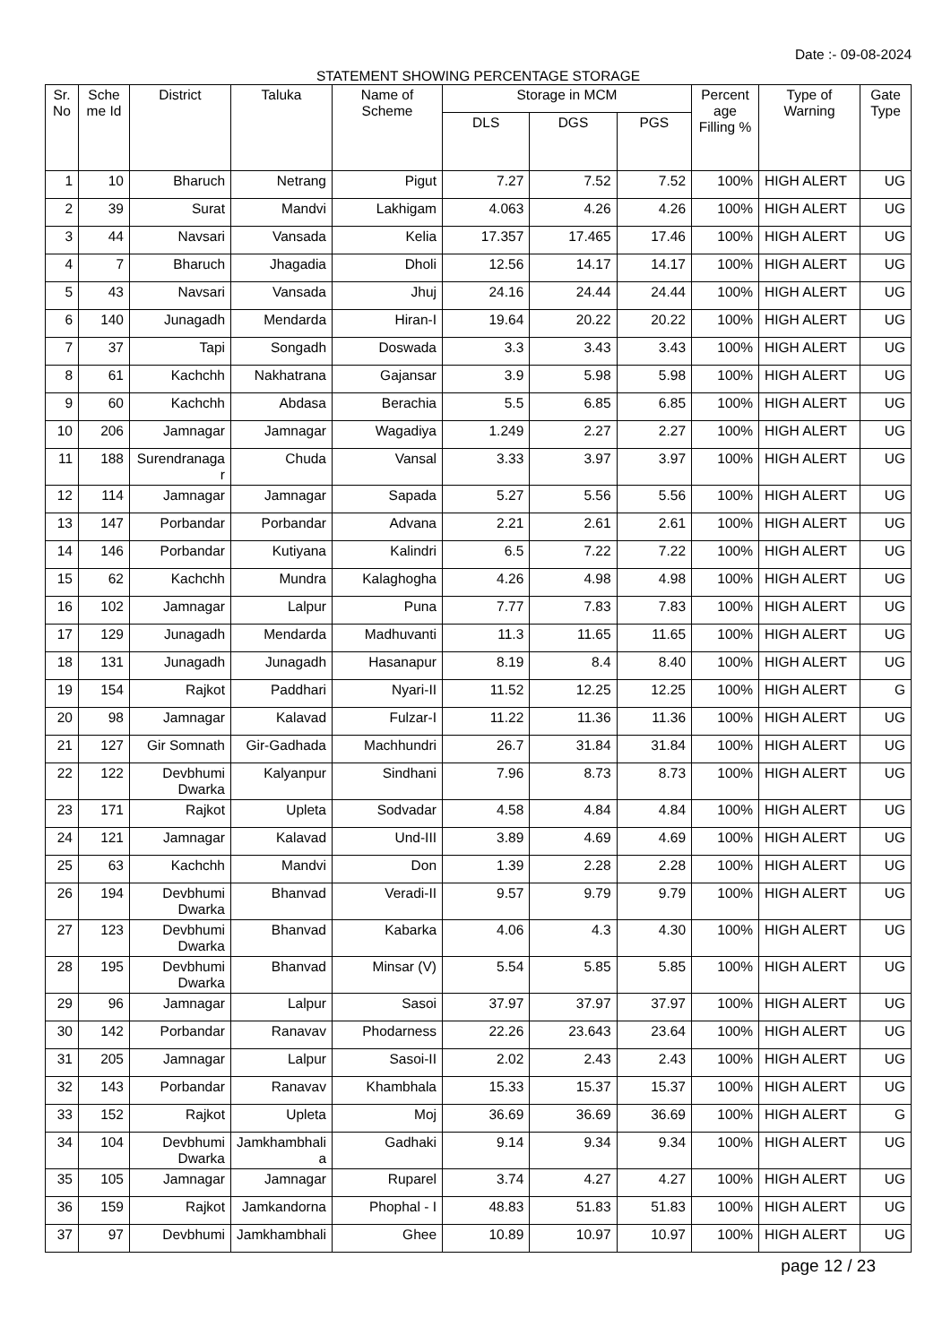Date :- 09-08-2024
STATEMENT SHOWING PERCENTAGE STORAGE
| Sr. No | Sche me Id | District | Taluka | Name of Scheme | Storage in MCM | | | Percent age Filling % | Type of Warning | Gate Type |
| --- | --- | --- | --- | --- | --- | --- | --- | --- | --- | --- |
| | | | | | DLS | DGS | PGS | | | |
| 1 | 10 | Bharuch | Netrang | Pigut | 7.27 | 7.52 | 7.52 | 100% | HIGH ALERT | UG |
| 2 | 39 | Surat | Mandvi | Lakhigam | 4.063 | 4.26 | 4.26 | 100% | HIGH ALERT | UG |
| 3 | 44 | Navsari | Vansada | Kelia | 17.357 | 17.465 | 17.46 | 100% | HIGH ALERT | UG |
| 4 | 7 | Bharuch | Jhagadia | Dholi | 12.56 | 14.17 | 14.17 | 100% | HIGH ALERT | UG |
| 5 | 43 | Navsari | Vansada | Jhuj | 24.16 | 24.44 | 24.44 | 100% | HIGH ALERT | UG |
| 6 | 140 | Junagadh | Mendarda | Hiran-I | 19.64 | 20.22 | 20.22 | 100% | HIGH ALERT | UG |
| 7 | 37 | Tapi | Songadh | Doswada | 3.3 | 3.43 | 3.43 | 100% | HIGH ALERT | UG |
| 8 | 61 | Kachchh | Nakhatrana | Gajansar | 3.9 | 5.98 | 5.98 | 100% | HIGH ALERT | UG |
| 9 | 60 | Kachchh | Abdasa | Berachia | 5.5 | 6.85 | 6.85 | 100% | HIGH ALERT | UG |
| 10 | 206 | Jamnagar | Jamnagar | Wagadiya | 1.249 | 2.27 | 2.27 | 100% | HIGH ALERT | UG |
| 11 | 188 | Surendranaga r | Chuda | Vansal | 3.33 | 3.97 | 3.97 | 100% | HIGH ALERT | UG |
| 12 | 114 | Jamnagar | Jamnagar | Sapada | 5.27 | 5.56 | 5.56 | 100% | HIGH ALERT | UG |
| 13 | 147 | Porbandar | Porbandar | Advana | 2.21 | 2.61 | 2.61 | 100% | HIGH ALERT | UG |
| 14 | 146 | Porbandar | Kutiyana | Kalindri | 6.5 | 7.22 | 7.22 | 100% | HIGH ALERT | UG |
| 15 | 62 | Kachchh | Mundra | Kalaghogha | 4.26 | 4.98 | 4.98 | 100% | HIGH ALERT | UG |
| 16 | 102 | Jamnagar | Lalpur | Puna | 7.77 | 7.83 | 7.83 | 100% | HIGH ALERT | UG |
| 17 | 129 | Junagadh | Mendarda | Madhuvanti | 11.3 | 11.65 | 11.65 | 100% | HIGH ALERT | UG |
| 18 | 131 | Junagadh | Junagadh | Hasanapur | 8.19 | 8.4 | 8.40 | 100% | HIGH ALERT | UG |
| 19 | 154 | Rajkot | Paddhari | Nyari-II | 11.52 | 12.25 | 12.25 | 100% | HIGH ALERT | G |
| 20 | 98 | Jamnagar | Kalavad | Fulzar-I | 11.22 | 11.36 | 11.36 | 100% | HIGH ALERT | UG |
| 21 | 127 | Gir Somnath | Gir-Gadhada | Machhundri | 26.7 | 31.84 | 31.84 | 100% | HIGH ALERT | UG |
| 22 | 122 | Devbhumi Dwarka | Kalyanpur | Sindhani | 7.96 | 8.73 | 8.73 | 100% | HIGH ALERT | UG |
| 23 | 171 | Rajkot | Upleta | Sodvadar | 4.58 | 4.84 | 4.84 | 100% | HIGH ALERT | UG |
| 24 | 121 | Jamnagar | Kalavad | Und-III | 3.89 | 4.69 | 4.69 | 100% | HIGH ALERT | UG |
| 25 | 63 | Kachchh | Mandvi | Don | 1.39 | 2.28 | 2.28 | 100% | HIGH ALERT | UG |
| 26 | 194 | Devbhumi Dwarka | Bhanvad | Veradi-II | 9.57 | 9.79 | 9.79 | 100% | HIGH ALERT | UG |
| 27 | 123 | Devbhumi Dwarka | Bhanvad | Kabarka | 4.06 | 4.3 | 4.30 | 100% | HIGH ALERT | UG |
| 28 | 195 | Devbhumi Dwarka | Bhanvad | Minsar (V) | 5.54 | 5.85 | 5.85 | 100% | HIGH ALERT | UG |
| 29 | 96 | Jamnagar | Lalpur | Sasoi | 37.97 | 37.97 | 37.97 | 100% | HIGH ALERT | UG |
| 30 | 142 | Porbandar | Ranavav | Phodarness | 22.26 | 23.643 | 23.64 | 100% | HIGH ALERT | UG |
| 31 | 205 | Jamnagar | Lalpur | Sasoi-II | 2.02 | 2.43 | 2.43 | 100% | HIGH ALERT | UG |
| 32 | 143 | Porbandar | Ranavav | Khambhala | 15.33 | 15.37 | 15.37 | 100% | HIGH ALERT | UG |
| 33 | 152 | Rajkot | Upleta | Moj | 36.69 | 36.69 | 36.69 | 100% | HIGH ALERT | G |
| 34 | 104 | Devbhumi Dwarka | Jamkhambhali a | Gadhaki | 9.14 | 9.34 | 9.34 | 100% | HIGH ALERT | UG |
| 35 | 105 | Jamnagar | Jamnagar | Ruparel | 3.74 | 4.27 | 4.27 | 100% | HIGH ALERT | UG |
| 36 | 159 | Rajkot | Jamkandorna | Phophal - I | 48.83 | 51.83 | 51.83 | 100% | HIGH ALERT | UG |
| 37 | 97 | Devbhumi | Jamkhambhali | Ghee | 10.89 | 10.97 | 10.97 | 100% | HIGH ALERT | UG |
page 12 / 23